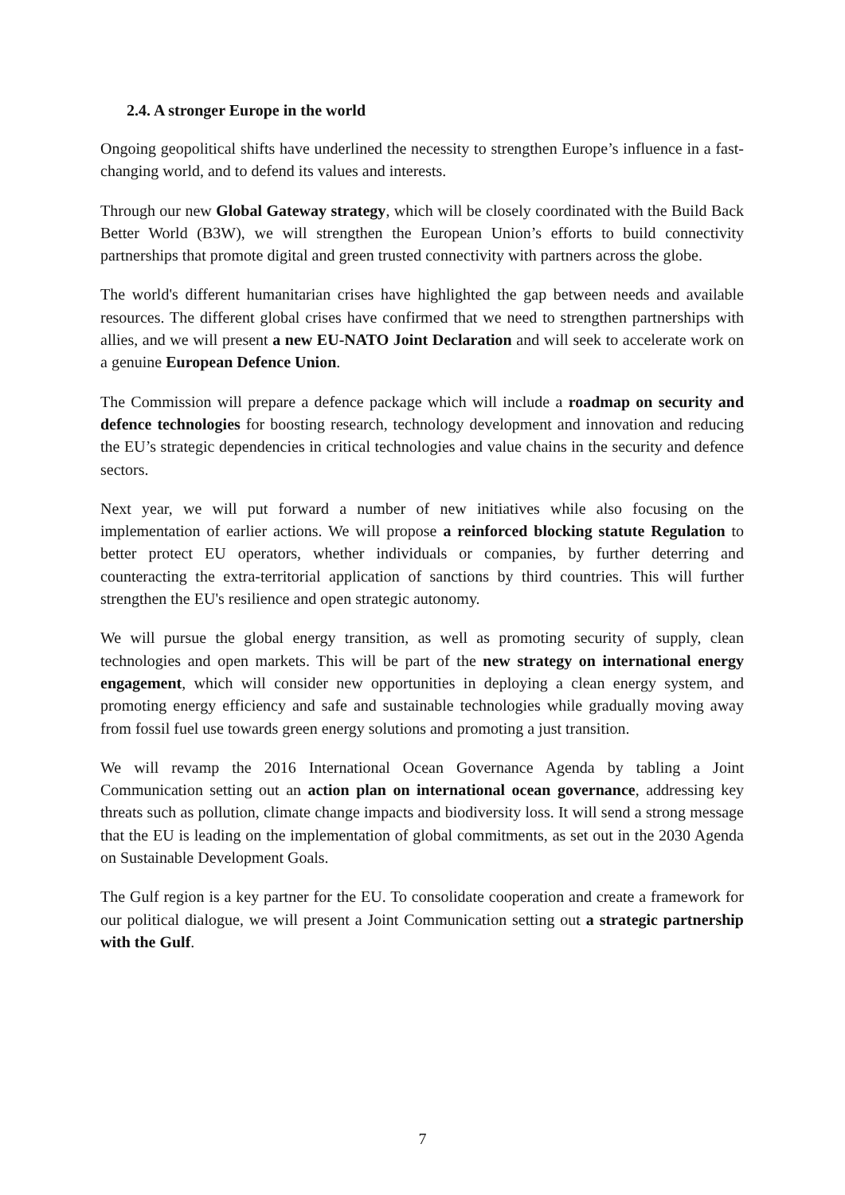2.4. A stronger Europe in the world
Ongoing geopolitical shifts have underlined the necessity to strengthen Europe’s influence in a fast-changing world, and to defend its values and interests.
Through our new Global Gateway strategy, which will be closely coordinated with the Build Back Better World (B3W), we will strengthen the European Union’s efforts to build connectivity partnerships that promote digital and green trusted connectivity with partners across the globe.
The world's different humanitarian crises have highlighted the gap between needs and available resources. The different global crises have confirmed that we need to strengthen partnerships with allies, and we will present a new EU-NATO Joint Declaration and will seek to accelerate work on a genuine European Defence Union.
The Commission will prepare a defence package which will include a roadmap on security and defence technologies for boosting research, technology development and innovation and reducing the EU’s strategic dependencies in critical technologies and value chains in the security and defence sectors.
Next year, we will put forward a number of new initiatives while also focusing on the implementation of earlier actions. We will propose a reinforced blocking statute Regulation to better protect EU operators, whether individuals or companies, by further deterring and counteracting the extra-territorial application of sanctions by third countries. This will further strengthen the EU's resilience and open strategic autonomy.
We will pursue the global energy transition, as well as promoting security of supply, clean technologies and open markets. This will be part of the new strategy on international energy engagement, which will consider new opportunities in deploying a clean energy system, and promoting energy efficiency and safe and sustainable technologies while gradually moving away from fossil fuel use towards green energy solutions and promoting a just transition.
We will revamp the 2016 International Ocean Governance Agenda by tabling a Joint Communication setting out an action plan on international ocean governance, addressing key threats such as pollution, climate change impacts and biodiversity loss. It will send a strong message that the EU is leading on the implementation of global commitments, as set out in the 2030 Agenda on Sustainable Development Goals.
The Gulf region is a key partner for the EU. To consolidate cooperation and create a framework for our political dialogue, we will present a Joint Communication setting out a strategic partnership with the Gulf.
7